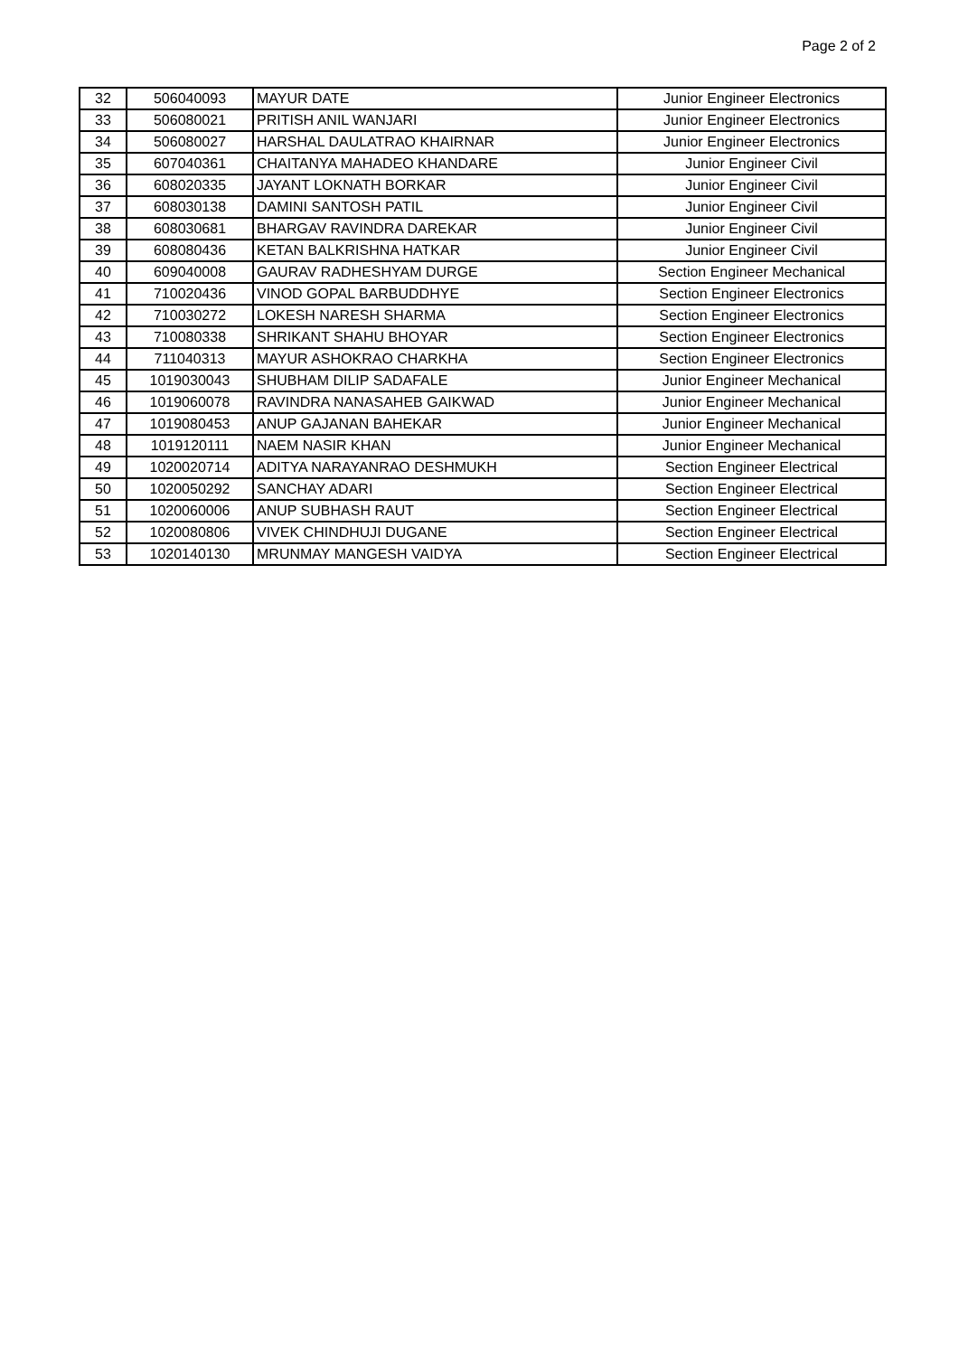Page 2 of 2
| 32 | 506040093 | MAYUR DATE | Junior Engineer Electronics |
| 33 | 506080021 | PRITISH ANIL WANJARI | Junior Engineer Electronics |
| 34 | 506080027 | HARSHAL DAULATRAO KHAIRNAR | Junior Engineer Electronics |
| 35 | 607040361 | CHAITANYA MAHADEO KHANDARE | Junior Engineer Civil |
| 36 | 608020335 | JAYANT LOKNATH BORKAR | Junior Engineer Civil |
| 37 | 608030138 | DAMINI SANTOSH PATIL | Junior Engineer Civil |
| 38 | 608030681 | BHARGAV RAVINDRA DAREKAR | Junior Engineer Civil |
| 39 | 608080436 | KETAN BALKRISHNA HATKAR | Junior Engineer Civil |
| 40 | 609040008 | GAURAV RADHESHYAM DURGE | Section Engineer Mechanical |
| 41 | 710020436 | VINOD GOPAL BARBUDDHYE | Section Engineer Electronics |
| 42 | 710030272 | LOKESH NARESH SHARMA | Section Engineer Electronics |
| 43 | 710080338 | SHRIKANT SHAHU BHOYAR | Section Engineer Electronics |
| 44 | 711040313 | MAYUR ASHOKRAO CHARKHA | Section Engineer Electronics |
| 45 | 1019030043 | SHUBHAM DILIP SADAFALE | Junior Engineer Mechanical |
| 46 | 1019060078 | RAVINDRA NANASAHEB GAIKWAD | Junior Engineer Mechanical |
| 47 | 1019080453 | ANUP GAJANAN BAHEKAR | Junior Engineer Mechanical |
| 48 | 1019120111 | NAEM NASIR KHAN | Junior Engineer Mechanical |
| 49 | 1020020714 | ADITYA NARAYANRAO DESHMUKH | Section Engineer Electrical |
| 50 | 1020050292 | SANCHAY ADARI | Section Engineer Electrical |
| 51 | 1020060006 | ANUP SUBHASH RAUT | Section Engineer Electrical |
| 52 | 1020080806 | VIVEK CHINDHUJI DUGANE | Section Engineer Electrical |
| 53 | 1020140130 | MRUNMAY MANGESH VAIDYA | Section Engineer Electrical |